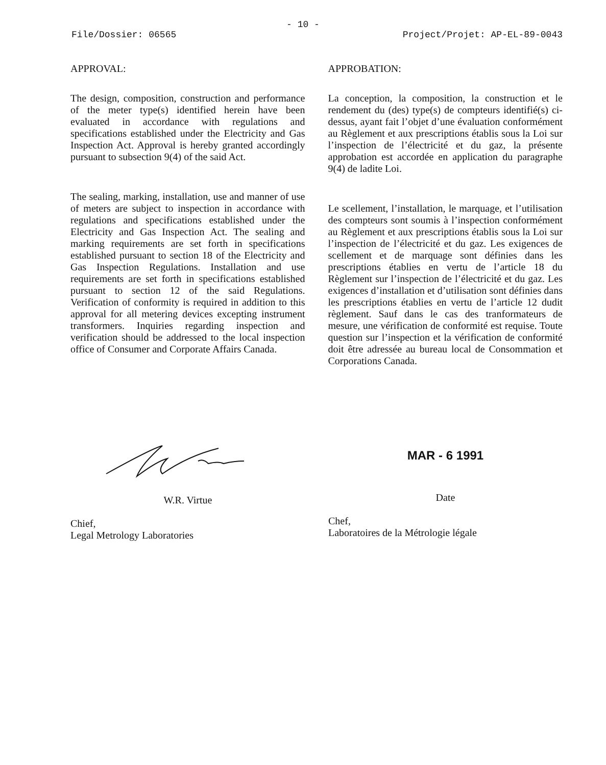- 10 -
File/Dossier: 06565 Project/Projet: AP-EL-89-0043
APPROVAL:
The design, composition, construction and performance of the meter type(s) identified herein have been evaluated in accordance with regulations and specifications established under the Electricity and Gas Inspection Act. Approval is hereby granted accordingly pursuant to subsection 9(4) of the said Act.
The sealing, marking, installation, use and manner of use of meters are subject to inspection in accordance with regulations and specifications established under the Electricity and Gas Inspection Act. The sealing and marking requirements are set forth in specifications established pursuant to section 18 of the Electricity and Gas Inspection Regulations. Installation and use requirements are set forth in specifications established pursuant to section 12 of the said Regulations. Verification of conformity is required in addition to this approval for all metering devices excepting instrument transformers. Inquiries regarding inspection and verification should be addressed to the local inspection office of Consumer and Corporate Affairs Canada.
APPROBATION:
La conception, la composition, la construction et le rendement du (des) type(s) de compteurs identifié(s) ci-dessus, ayant fait l’objet d’une évaluation conformément au Règlement et aux prescriptions établis sous la Loi sur l’inspection de l’électricité et du gaz, la présente approbation est accordée en application du paragraphe 9(4) de ladite Loi.
Le scellement, l’installation, le marquage, et l’utilisation des compteurs sont soumis à l’inspection conformément au Règlement et aux prescriptions établis sous la Loi sur l’inspection de l’électricité et du gaz. Les exigences de scellement et de marquage sont définies dans les prescriptions établies en vertu de l’article 18 du Règlement sur l’inspection de l’électricité et du gaz. Les exigences d’installation et d’utilisation sont définies dans les prescriptions établies en vertu de l’article 12 dudit règlement. Sauf dans le cas des tranformateurs de mesure, une vérification de conformité est requise. Toute question sur l’inspection et la vérification de conformité doit être adressée au bureau local de Consommation et Corporations Canada.
W.R. Virtue
Chief,
Legal Metrology Laboratories
MAR - 6 1991
Date
Chef,
Laboratoires de la Métrologie légale